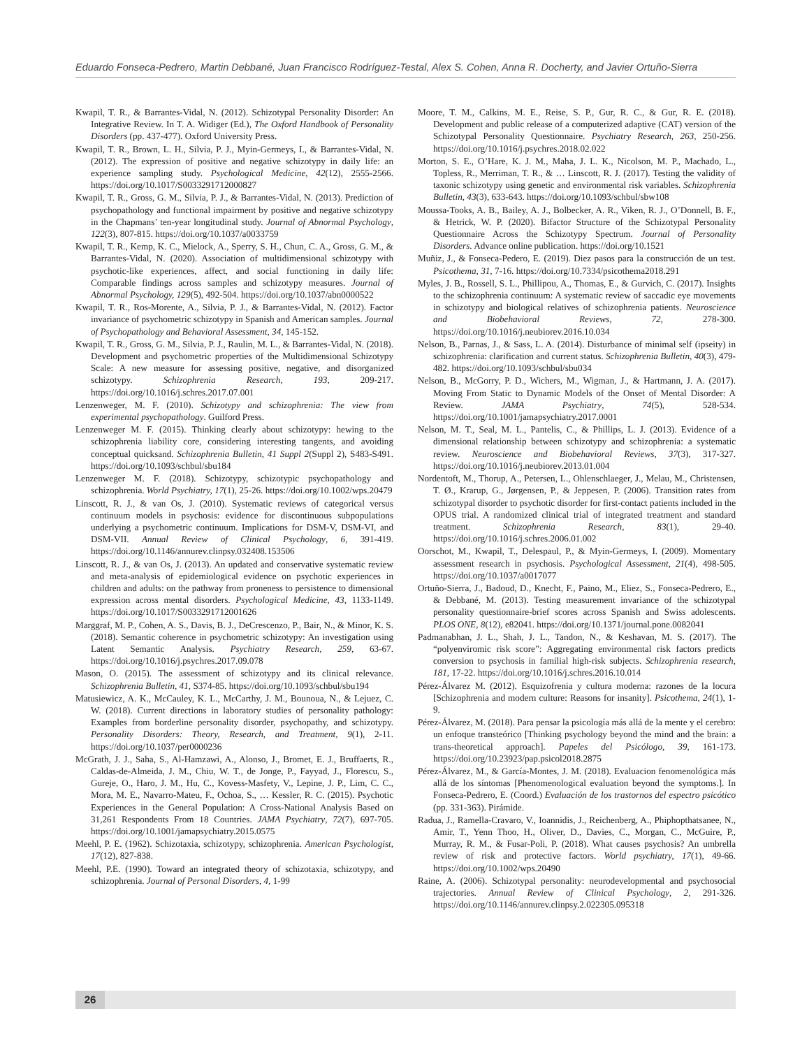Eduardo Fonseca-Pedrero, Martin Debbané, Juan Francisco Rodríguez-Testal, Alex S. Cohen, Anna R. Docherty, and Javier Ortuño-Sierra
Kwapil, T. R., & Barrantes-Vidal, N. (2012). Schizotypal Personality Disorder: An Integrative Review. In T. A. Widiger (Ed.), The Oxford Handbook of Personality Disorders (pp. 437-477). Oxford University Press.
Kwapil, T. R., Brown, L. H., Silvia, P. J., Myin-Germeys, I., & Barrantes-Vidal, N. (2012). The expression of positive and negative schizotypy in daily life: an experience sampling study. Psychological Medicine, 42(12), 2555-2566. https://doi.org/10.1017/S0033291712000827
Kwapil, T. R., Gross, G. M., Silvia, P. J., & Barrantes-Vidal, N. (2013). Prediction of psychopathology and functional impairment by positive and negative schizotypy in the Chapmans’ ten-year longitudinal study. Journal of Abnormal Psychology, 122(3), 807-815. https://doi.org/10.1037/a0033759
Kwapil, T. R., Kemp, K. C., Mielock, A., Sperry, S. H., Chun, C. A., Gross, G. M., & Barrantes-Vidal, N. (2020). Association of multidimensional schizotypy with psychotic-like experiences, affect, and social functioning in daily life: Comparable findings across samples and schizotypy measures. Journal of Abnormal Psychology, 129(5), 492-504. https://doi.org/10.1037/abn0000522
Kwapil, T. R., Ros-Morente, A., Silvia, P. J., & Barrantes-Vidal, N. (2012). Factor invariance of psychometric schizotypy in Spanish and American samples. Journal of Psychopathology and Behavioral Assessment, 34, 145-152.
Kwapil, T. R., Gross, G. M., Silvia, P. J., Raulin, M. L., & Barrantes-Vidal, N. (2018). Development and psychometric properties of the Multidimensional Schizotypy Scale: A new measure for assessing positive, negative, and disorganized schizotypy. Schizophrenia Research, 193, 209-217. https://doi.org/10.1016/j.schres.2017.07.001
Lenzenweger, M. F. (2010). Schizotypy and schizophrenia: The view from experimental psychopathology. Guilford Press.
Lenzenweger M. F. (2015). Thinking clearly about schizotypy: hewing to the schizophrenia liability core, considering interesting tangents, and avoiding conceptual quicksand. Schizophrenia Bulletin, 41 Suppl 2(Suppl 2), S483-S491. https://doi.org/10.1093/schbul/sbu184
Lenzenweger M. F. (2018). Schizotypy, schizotypic psychopathology and schizophrenia. World Psychiatry, 17(1), 25-26. https://doi.org/10.1002/wps.20479
Linscott, R. J., & van Os, J. (2010). Systematic reviews of categorical versus continuum models in psychosis: evidence for discontinuous subpopulations underlying a psychometric continuum. Implications for DSM-V, DSM-VI, and DSM-VII. Annual Review of Clinical Psychology, 6, 391-419. https://doi.org/10.1146/annurev.clinpsy.032408.153506
Linscott, R. J., & van Os, J. (2013). An updated and conservative systematic review and meta-analysis of epidemiological evidence on psychotic experiences in children and adults: on the pathway from proneness to persistence to dimensional expression across mental disorders. Psychological Medicine, 43, 1133-1149. https://doi.org/10.1017/S0033291712001626
Marggraf, M. P., Cohen, A. S., Davis, B. J., DeCrescenzo, P., Bair, N., & Minor, K. S. (2018). Semantic coherence in psychometric schizotypy: An investigation using Latent Semantic Analysis. Psychiatry Research, 259, 63-67. https://doi.org/10.1016/j.psychres.2017.09.078
Mason, O. (2015). The assessment of schizotypy and its clinical relevance. Schizophrenia Bulletin, 41, S374-85. https://doi.org/10.1093/schbul/sbu194
Matusiewicz, A. K., McCauley, K. L., McCarthy, J. M., Bounoua, N., & Lejuez, C. W. (2018). Current directions in laboratory studies of personality pathology: Examples from borderline personality disorder, psychopathy, and schizotypy. Personality Disorders: Theory, Research, and Treatment, 9(1), 2-11. https://doi.org/10.1037/per0000236
McGrath, J. J., Saha, S., Al-Hamzawi, A., Alonso, J., Bromet, E. J., Bruffaerts, R., Caldas-de-Almeida, J. M., Chiu, W. T., de Jonge, P., Fayyad, J., Florescu, S., Gureje, O., Haro, J. M., Hu, C., Kovess-Masfety, V., Lepine, J. P., Lim, C. C., Mora, M. E., Navarro-Mateu, F., Ochoa, S., … Kessler, R. C. (2015). Psychotic Experiences in the General Population: A Cross-National Analysis Based on 31,261 Respondents From 18 Countries. JAMA Psychiatry, 72(7), 697-705. https://doi.org/10.1001/jamapsychiatry.2015.0575
Meehl, P. E. (1962). Schizotaxia, schizotypy, schizophrenia. American Psychologist, 17(12), 827-838.
Meehl, P.E. (1990). Toward an integrated theory of schizotaxia, schizotypy, and schizophrenia. Journal of Personal Disorders, 4, 1-99
Moore, T. M., Calkins, M. E., Reise, S. P., Gur, R. C., & Gur, R. E. (2018). Development and public release of a computerized adaptive (CAT) version of the Schizotypal Personality Questionnaire. Psychiatry Research, 263, 250-256. https://doi.org/10.1016/j.psychres.2018.02.022
Morton, S. E., O’Hare, K. J. M., Maha, J. L. K., Nicolson, M. P., Machado, L., Topless, R., Merriman, T. R., & … Linscott, R. J. (2017). Testing the validity of taxonic schizotypy using genetic and environmental risk variables. Schizophrenia Bulletin, 43(3), 633-643. https://doi.org/10.1093/schbul/sbw108
Moussa-Tooks, A. B., Bailey, A. J., Bolbecker, A. R., Viken, R. J., O’Donnell, B. F., & Hetrick, W. P. (2020). Bifactor Structure of the Schizotypal Personality Questionnaire Across the Schizotypy Spectrum. Journal of Personality Disorders. Advance online publication. https://doi.org/10.1521
Muñiz, J., & Fonseca-Pedero, E. (2019). Diez pasos para la construcción de un test. Psicothema, 31, 7-16. https://doi.org/10.7334/psicothema2018.291
Myles, J. B., Rossell, S. L., Phillipou, A., Thomas, E., & Gurvich, C. (2017). Insights to the schizophrenia continuum: A systematic review of saccadic eye movements in schizotypy and biological relatives of schizophrenia patients. Neuroscience and Biobehavioral Reviews, 72, 278-300. https://doi.org/10.1016/j.neubiorev.2016.10.034
Nelson, B., Parnas, J., & Sass, L. A. (2014). Disturbance of minimal self (ipseity) in schizophrenia: clarification and current status. Schizophrenia Bulletin, 40(3), 479-482. https://doi.org/10.1093/schbul/sbu034
Nelson, B., McGorry, P. D., Wichers, M., Wigman, J., & Hartmann, J. A. (2017). Moving From Static to Dynamic Models of the Onset of Mental Disorder: A Review. JAMA Psychiatry, 74(5), 528-534. https://doi.org/10.1001/jamapsychiatry.2017.0001
Nelson, M. T., Seal, M. L., Pantelis, C., & Phillips, L. J. (2013). Evidence of a dimensional relationship between schizotypy and schizophrenia: a systematic review. Neuroscience and Biobehavioral Reviews, 37(3), 317-327. https://doi.org/10.1016/j.neubiorev.2013.01.004
Nordentoft, M., Thorup, A., Petersen, L., Ohlenschlaeger, J., Melau, M., Christensen, T. Ø., Krarup, G., Jørgensen, P., & Jeppesen, P. (2006). Transition rates from schizotypal disorder to psychotic disorder for first-contact patients included in the OPUS trial. A randomized clinical trial of integrated treatment and standard treatment. Schizophrenia Research, 83(1), 29-40. https://doi.org/10.1016/j.schres.2006.01.002
Oorschot, M., Kwapil, T., Delespaul, P., & Myin-Germeys, I. (2009). Momentary assessment research in psychosis. Psychological Assessment, 21(4), 498-505. https://doi.org/10.1037/a0017077
Ortuño-Sierra, J., Badoud, D., Knecht, F., Paino, M., Eliez, S., Fonseca-Pedrero, E., & Debbané, M. (2013). Testing measurement invariance of the schizotypal personality questionnaire-brief scores across Spanish and Swiss adolescents. PLOS ONE, 8(12), e82041. https://doi.org/10.1371/journal.pone.0082041
Padmanabhan, J. L., Shah, J. L., Tandon, N., & Keshavan, M. S. (2017). The “polyenviromic risk score”: Aggregating environmental risk factors predicts conversion to psychosis in familial high-risk subjects. Schizophrenia research, 181, 17-22. https://doi.org/10.1016/j.schres.2016.10.014
Pérez-Álvarez M. (2012). Esquizofrenia y cultura moderna: razones de la locura [Schizophrenia and modern culture: Reasons for insanity]. Psicothema, 24(1), 1-9.
Pérez-Álvarez, M. (2018). Para pensar la psicología más allá de la mente y el cerebro: un enfoque transteórico [Thinking psychology beyond the mind and the brain: a trans-theoretical approach]. Papeles del Psicólogo, 39, 161-173. https://doi.org/10.23923/pap.psicol2018.2875
Pérez-Álvarez, M., & García-Montes, J. M. (2018). Evaluacion fenomenológica más allá de los síntomas [Phenomenological evaluation beyond the symptoms.]. In Fonseca-Pedrero, E. (Coord.) Evaluación de los trastornos del espectro psicótico (pp. 331-363). Pirámide.
Radua, J., Ramella-Cravaro, V., Ioannidis, J., Reichenberg, A., Phiphopthatsanee, N., Amir, T., Yenn Thoo, H., Oliver, D., Davies, C., Morgan, C., McGuire, P., Murray, R. M., & Fusar-Poli, P. (2018). What causes psychosis? An umbrella review of risk and protective factors. World psychiatry, 17(1), 49-66. https://doi.org/10.1002/wps.20490
Raine, A. (2006). Schizotypal personality: neurodevelopmental and psychosocial trajectories. Annual Review of Clinical Psychology, 2, 291-326. https://doi.org/10.1146/annurev.clinpsy.2.022305.095318
26